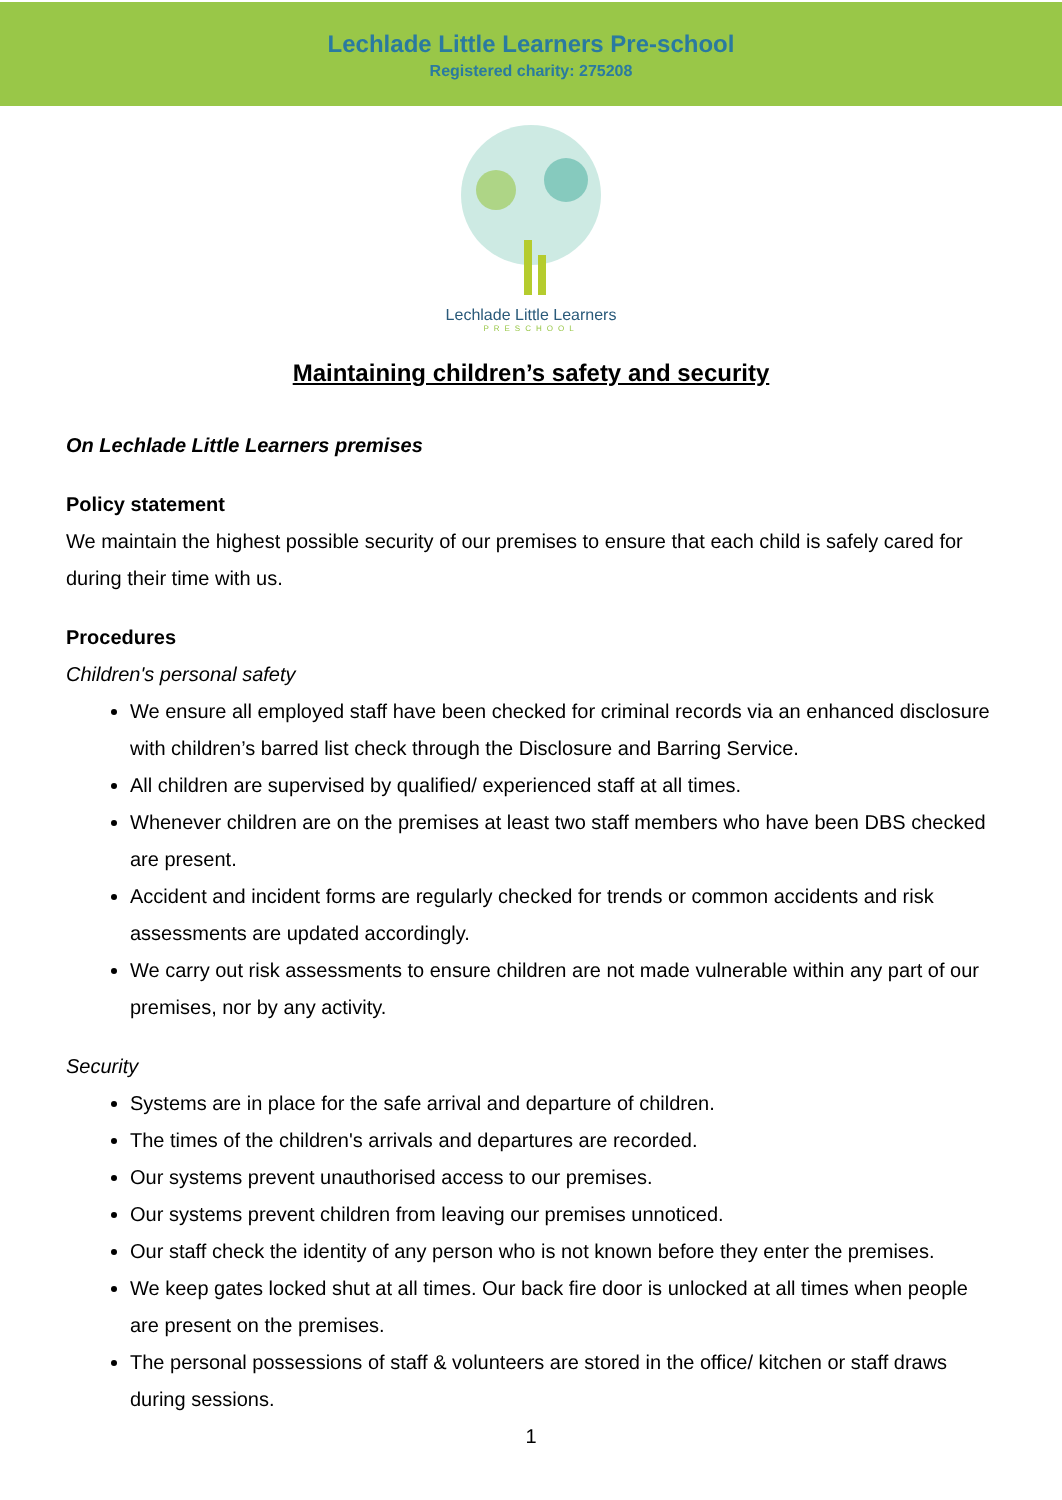Lechlade Little Learners Pre-school
Registered charity: 275208
Lechlade Little Learners
PRESCHOOL
Maintaining children’s safety and security
On Lechlade Little Learners premises
Policy statement
We maintain the highest possible security of our premises to ensure that each child is safely cared for during their time with us.
Procedures
Children's personal safety
We ensure all employed staff have been checked for criminal records via an enhanced disclosure with children’s barred list check through the Disclosure and Barring Service.
All children are supervised by qualified/ experienced staff at all times.
Whenever children are on the premises at least two staff members who have been DBS checked are present.
Accident and incident forms are regularly checked for trends or common accidents and risk assessments are updated accordingly.
We carry out risk assessments to ensure children are not made vulnerable within any part of our premises, nor by any activity.
Security
Systems are in place for the safe arrival and departure of children.
The times of the children's arrivals and departures are recorded.
Our systems prevent unauthorised access to our premises.
Our systems prevent children from leaving our premises unnoticed.
Our staff check the identity of any person who is not known before they enter the premises.
We keep gates locked shut at all times. Our back fire door is unlocked at all times when people are present on the premises.
The personal possessions of staff & volunteers are stored in the office/ kitchen or staff draws during sessions.
1